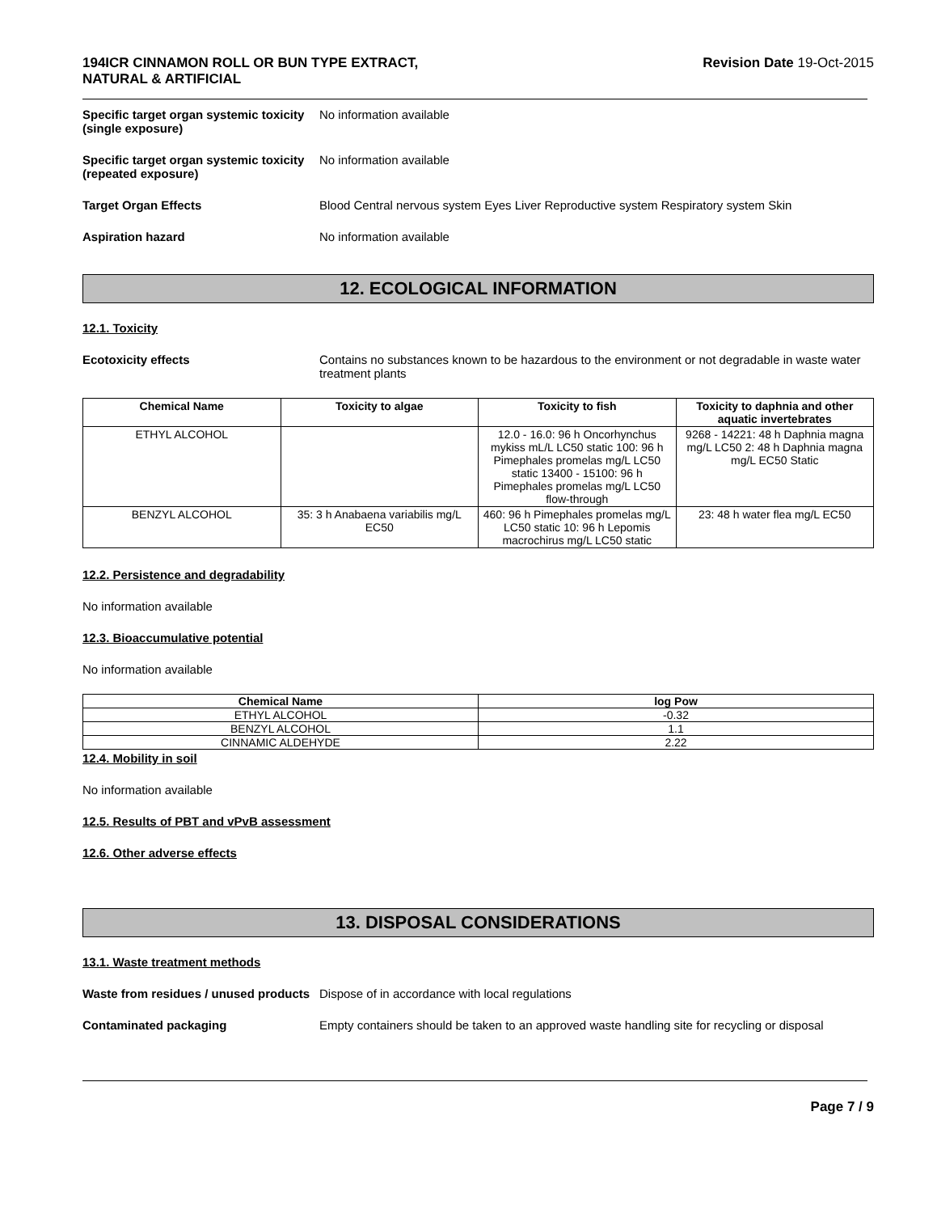194ICR CINNAMON ROLL OR BUN TYPE EXTRACT,
NATURAL & ARTIFICIAL Revision Date 19-Oct-2015
Specific target organ systemic toxicity (single exposure)
No information available
Specific target organ systemic toxicity (repeated exposure)
No information available
Target Organ Effects Blood Central nervous system Eyes Liver Reproductive system Respiratory system Skin
Aspiration hazard No information available
12. ECOLOGICAL INFORMATION
12.1. Toxicity
Ecotoxicity effects Contains no substances known to be hazardous to the environment or not degradable in waste water treatment plants
| Chemical Name | Toxicity to algae | Toxicity to fish | Toxicity to daphnia and other aquatic invertebrates |
| --- | --- | --- | --- |
| ETHYL ALCOHOL | | 12.0 - 16.0: 96 h Oncorhynchus mykiss mL/L LC50 static 100: 96 h Pimephales promelas mg/L LC50 static 13400 - 15100: 96 h Pimephales promelas mg/L LC50 flow-through | 9268 - 14221: 48 h Daphnia magna mg/L LC50 2: 48 h Daphnia magna mg/L EC50 Static |
| BENZYL ALCOHOL | 35: 3 h Anabaena variabilis mg/L EC50 | 460: 96 h Pimephales promelas mg/L LC50 static 10: 96 h Lepomis macrochirus mg/L LC50 static | 23: 48 h water flea mg/L EC50 |
12.2. Persistence and degradability
No information available
12.3. Bioaccumulative potential
No information available
| Chemical Name | log Pow |
| --- | --- |
| ETHYL ALCOHOL | -0.32 |
| BENZYL ALCOHOL | 1.1 |
| CINNAMIC ALDEHYDE | 2.22 |
12.4. Mobility in soil
No information available
12.5. Results of PBT and vPvB assessment
12.6. Other adverse effects
13. DISPOSAL CONSIDERATIONS
13.1. Waste treatment methods
Waste from residues / unused products
Dispose of in accordance with local regulations
Contaminated packaging Empty containers should be taken to an approved waste handling site for recycling or disposal
Page 7 / 9